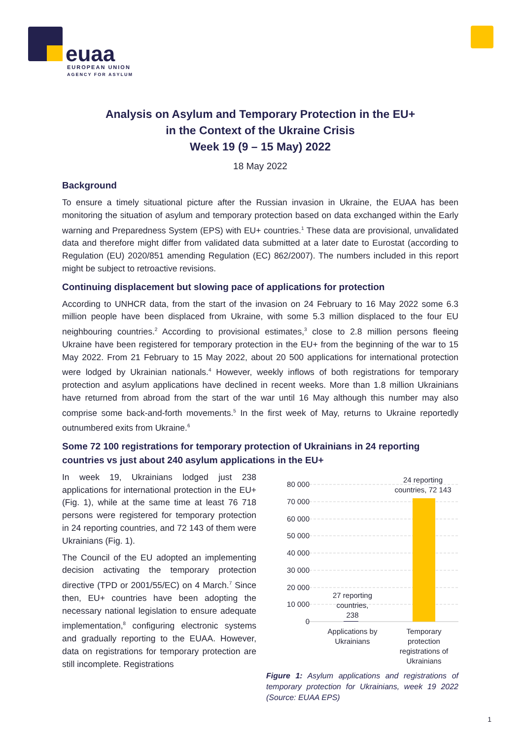euaa
EUROPEAN UNION
AGENCY FOR ASYLUM
Analysis on Asylum and Temporary Protection in the EU+
in the Context of the Ukraine Crisis
Week 19 (9 – 15 May) 2022
18 May 2022
Background
To ensure a timely situational picture after the Russian invasion in Ukraine, the EUAA has been monitoring the situation of asylum and temporary protection based on data exchanged within the Early warning and Preparedness System (EPS) with EU+ countries.<sup>1</sup> These data are provisional, unvalidated data and therefore might differ from validated data submitted at a later date to Eurostat (according to Regulation (EU) 2020/851 amending Regulation (EC) 862/2007). The numbers included in this report might be subject to retroactive revisions.
Continuing displacement but slowing pace of applications for protection
According to UNHCR data, from the start of the invasion on 24 February to 16 May 2022 some 6.3 million people have been displaced from Ukraine, with some 5.3 million displaced to the four EU neighbouring countries.<sup>2</sup> According to provisional estimates,<sup>3</sup> close to 2.8 million persons fleeing Ukraine have been registered for temporary protection in the EU+ from the beginning of the war to 15 May 2022. From 21 February to 15 May 2022, about 20 500 applications for international protection were lodged by Ukrainian nationals.<sup>4</sup> However, weekly inflows of both registrations for temporary protection and asylum applications have declined in recent weeks. More than 1.8 million Ukrainians have returned from abroad from the start of the war until 16 May although this number may also comprise some back-and-forth movements.<sup>5</sup> In the first week of May, returns to Ukraine reportedly outnumbered exits from Ukraine.<sup>6</sup>
Some 72 100 registrations for temporary protection of Ukrainians in 24 reporting countries vs just about 240 asylum applications in the EU+
In week 19, Ukrainians lodged just 238 applications for international protection in the EU+ (Fig. 1), while at the same time at least 76 718 persons were registered for temporary protection in 24 reporting countries, and 72 143 of them were Ukrainians (Fig. 1).
The Council of the EU adopted an implementing decision activating the temporary protection directive (TPD or 2001/55/EC) on 4 March.<sup>7</sup> Since then, EU+ countries have been adopting the necessary national legislation to ensure adequate implementation,<sup>8</sup> configuring electronic systems and gradually reporting to the EUAA. However, data on registrations for temporary protection are still incomplete. Registrations
80 000
70 000
60 000
50 000
40 000
30 000
20 000
10 000
0
24 reporting
countries, 72 143
27 reporting
countries,
238
Applications by
Ukrainians
Temporary
protection
registrations of
Ukrainians
Figure 1: Asylum applications and registrations of temporary protection for Ukrainians, week 19 2022 (Source: EUAA EPS)
1